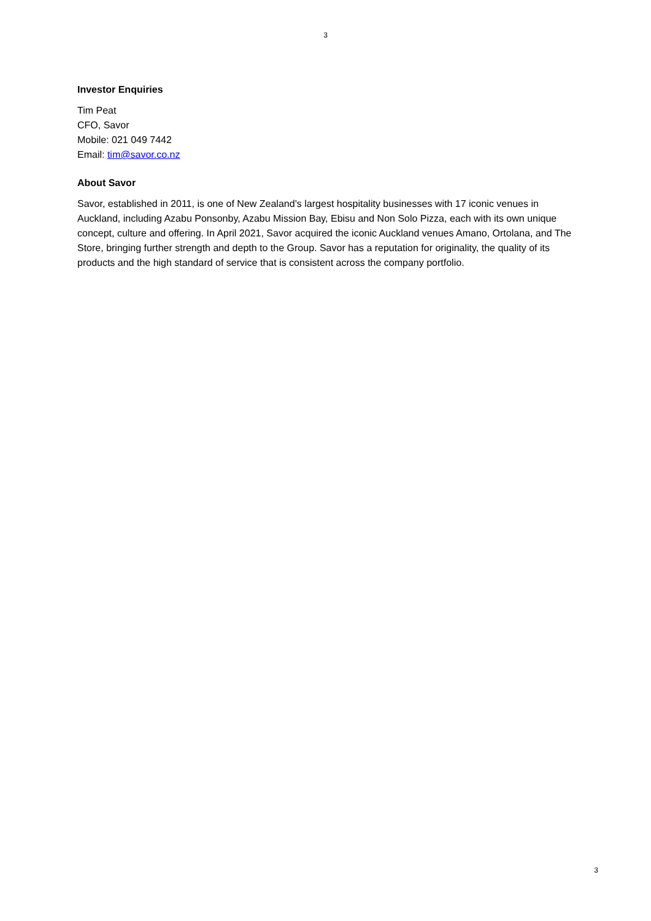3
Investor Enquiries
Tim Peat
CFO, Savor
Mobile: 021 049 7442
Email: tim@savor.co.nz
About Savor
Savor, established in 2011, is one of New Zealand’s largest hospitality businesses with 17 iconic venues in Auckland, including Azabu Ponsonby, Azabu Mission Bay, Ebisu and Non Solo Pizza, each with its own unique concept, culture and offering. In April 2021, Savor acquired the iconic Auckland venues Amano, Ortolana, and The Store, bringing further strength and depth to the Group. Savor has a reputation for originality, the quality of its products and the high standard of service that is consistent across the company portfolio.
3